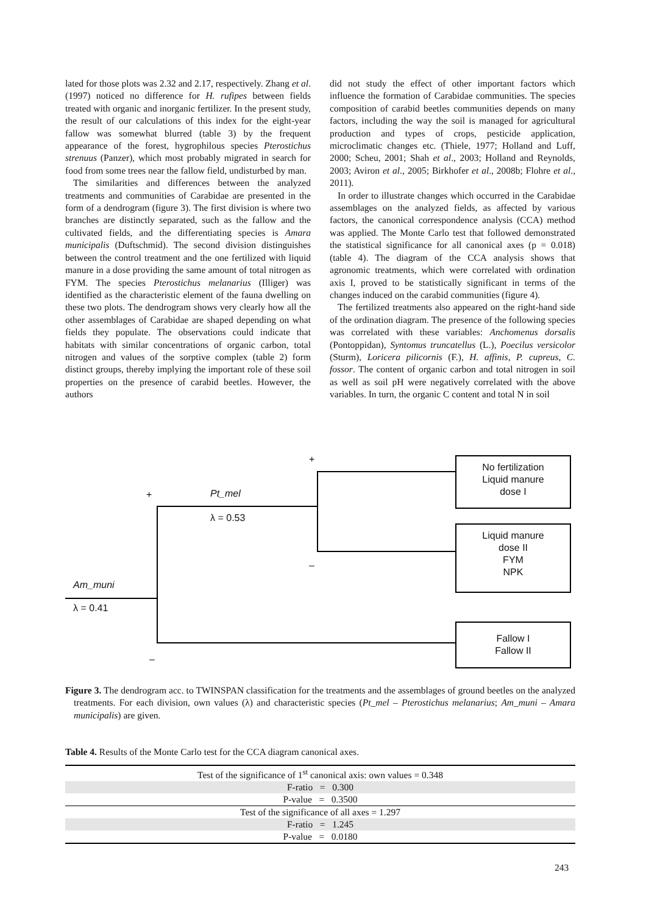lated for those plots was 2.32 and 2.17, respectively. Zhang et al. (1997) noticed no difference for H. rufipes between fields treated with organic and inorganic fertilizer. In the present study, the result of our calculations of this index for the eight-year fallow was somewhat blurred (table 3) by the frequent appearance of the forest, hygrophilous species Pterostichus strenuus (Panzer), which most probably migrated in search for food from some trees near the fallow field, undisturbed by man.
The similarities and differences between the analyzed treatments and communities of Carabidae are presented in the form of a dendrogram (figure 3). The first division is where two branches are distinctly separated, such as the fallow and the cultivated fields, and the differentiating species is Amara municipalis (Duftschmid). The second division distinguishes between the control treatment and the one fertilized with liquid manure in a dose providing the same amount of total nitrogen as FYM. The species Pterostichus melanarius (Illiger) was identified as the characteristic element of the fauna dwelling on these two plots. The dendrogram shows very clearly how all the other assemblages of Carabidae are shaped depending on what fields they populate. The observations could indicate that habitats with similar concentrations of organic carbon, total nitrogen and values of the sorptive complex (table 2) form distinct groups, thereby implying the important role of these soil properties on the presence of carabid beetles. However, the authors
did not study the effect of other important factors which influence the formation of Carabidae communities. The species composition of carabid beetles communities depends on many factors, including the way the soil is managed for agricultural production and types of crops, pesticide application, microclimatic changes etc. (Thiele, 1977; Holland and Luff, 2000; Scheu, 2001; Shah et al., 2003; Holland and Reynolds, 2003; Aviron et al., 2005; Birkhofer et al., 2008b; Flohre et al., 2011).
In order to illustrate changes which occurred in the Carabidae assemblages on the analyzed fields, as affected by various factors, the canonical correspondence analysis (CCA) method was applied. The Monte Carlo test that followed demonstrated the statistical significance for all canonical axes (p = 0.018) (table 4). The diagram of the CCA analysis shows that agronomic treatments, which were correlated with ordination axis I, proved to be statistically significant in terms of the changes induced on the carabid communities (figure 4).
The fertilized treatments also appeared on the right-hand side of the ordination diagram. The presence of the following species was correlated with these variables: Anchomenus dorsalis (Pontoppidan), Syntomus truncatellus (L.), Poecilus versicolor (Sturm), Loricera pilicornis (F.), H. affinis, P. cupreus, C. fossor. The content of organic carbon and total nitrogen in soil as well as soil pH were negatively correlated with the above variables. In turn, the organic C content and total N in soil
+
+ Pt_mel
λ = 0.53
–
Am_muni
λ = 0.41
–
No fertilization
Liquid manure
dose I
Liquid manure
dose II
FYM
NPK
Fallow I
Fallow II
Figure 3. The dendrogram acc. to TWINSPAN classification for the treatments and the assemblages of ground beetles on the analyzed treatments. For each division, own values (λ) and characteristic species (Pt_mel – Pterostichus melanarius; Am_muni – Amara municipalis) are given.
Table 4. Results of the Monte Carlo test for the CCA diagram canonical axes.
| Test of the significance of 1<sup>st</sup> canonical axis: own values = 0.348 |
| F-ratio = 0.300 |
| P-value = 0.3500 |
| Test of the significance of all axes = 1.297 |
| F-ratio = 1.245 |
| P-value = 0.0180 |
243